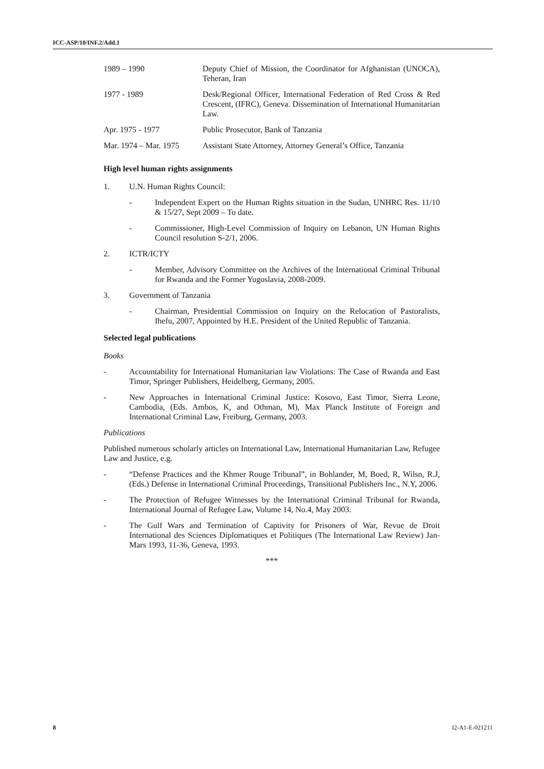ICC-ASP/10/INF.2/Add.1
| 1989 – 1990 | Deputy Chief of Mission, the Coordinator for Afghanistan (UNOCA), Teheran, Iran |
| 1977 - 1989 | Desk/Regional Officer, International Federation of Red Cross & Red Crescent, (IFRC), Geneva. Dissemination of International Humanitarian Law. |
| Apr. 1975 - 1977 | Public Prosecutor, Bank of Tanzania |
| Mar. 1974 – Mar. 1975 | Assistant State Attorney, Attorney General’s Office, Tanzania |
High level human rights assignments
1. U.N. Human Rights Council:
- Independent Expert on the Human Rights situation in the Sudan, UNHRC Res. 11/10 & 15/27, Sept 2009 – To date.
- Commissioner, High-Level Commission of Inquiry on Lebanon, UN Human Rights Council resolution S-2/1, 2006.
2. ICTR/ICTY
- Member, Advisory Committee on the Archives of the International Criminal Tribunal for Rwanda and the Former Yugoslavia, 2008-2009.
3. Government of Tanzania
- Chairman, Presidential Commission on Inquiry on the Relocation of Pastoralists, Ihefu, 2007, Appointed by H.E. President of the United Republic of Tanzania.
Selected legal publications
Books
- Accountability for International Humanitarian law Violations: The Case of Rwanda and East Timor, Springer Publishers, Heidelberg, Germany, 2005.
- New Approaches in International Criminal Justice: Kosovo, East Timor, Sierra Leone, Cambodia, (Eds. Ambos, K, and Othman, M), Max Planck Institute of Foreign and International Criminal Law, Freiburg, Germany, 2003.
Publications
Published numerous scholarly articles on International Law, International Humanitarian Law, Refugee Law and Justice, e.g.
- “Defense Practices and the Khmer Rouge Tribunal”, in Bohlander, M, Boed, R, Wilsn, R.J, (Eds.) Defense in International Criminal Proceedings, Transitional Publishers Inc., N.Y, 2006.
- The Protection of Refugee Witnesses by the International Criminal Tribunal for Rwanda, International Journal of Refugee Law, Volume 14, No.4, May 2003.
- The Gulf Wars and Termination of Captivity for Prisoners of War, Revue de Droit International des Sciences Diplomatiques et Politiques (The International Law Review) Jan-Mars 1993, 11-36, Geneva, 1993.
***
8 I2-A1-E-021211